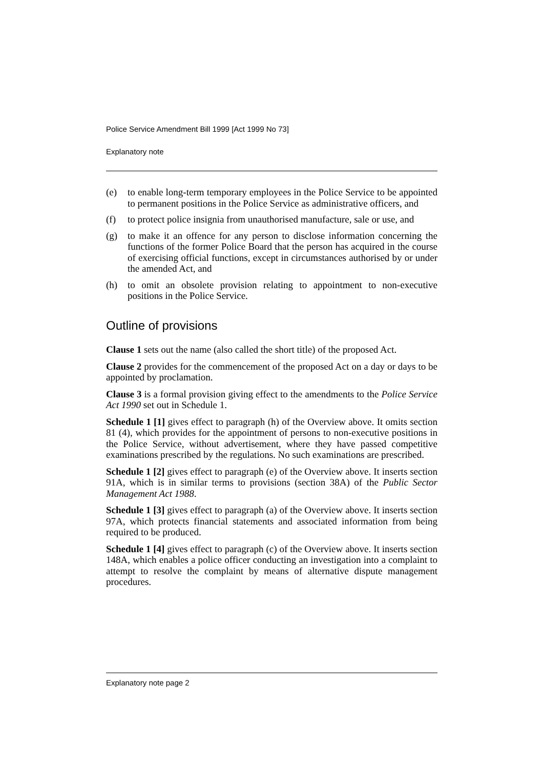Police Service Amendment Bill 1999 [Act 1999 No 73]
Explanatory note
(e) to enable long-term temporary employees in the Police Service to be appointed to permanent positions in the Police Service as administrative officers, and
(f) to protect police insignia from unauthorised manufacture, sale or use, and
(g) to make it an offence for any person to disclose information concerning the functions of the former Police Board that the person has acquired in the course of exercising official functions, except in circumstances authorised by or under the amended Act, and
(h) to omit an obsolete provision relating to appointment to non-executive positions in the Police Service.
Outline of provisions
Clause 1 sets out the name (also called the short title) of the proposed Act.
Clause 2 provides for the commencement of the proposed Act on a day or days to be appointed by proclamation.
Clause 3 is a formal provision giving effect to the amendments to the Police Service Act 1990 set out in Schedule 1.
Schedule 1 [1] gives effect to paragraph (h) of the Overview above. It omits section 81 (4), which provides for the appointment of persons to non-executive positions in the Police Service, without advertisement, where they have passed competitive examinations prescribed by the regulations. No such examinations are prescribed.
Schedule 1 [2] gives effect to paragraph (e) of the Overview above. It inserts section 91A, which is in similar terms to provisions (section 38A) of the Public Sector Management Act 1988.
Schedule 1 [3] gives effect to paragraph (a) of the Overview above. It inserts section 97A, which protects financial statements and associated information from being required to be produced.
Schedule 1 [4] gives effect to paragraph (c) of the Overview above. It inserts section 148A, which enables a police officer conducting an investigation into a complaint to attempt to resolve the complaint by means of alternative dispute management procedures.
Explanatory note page 2